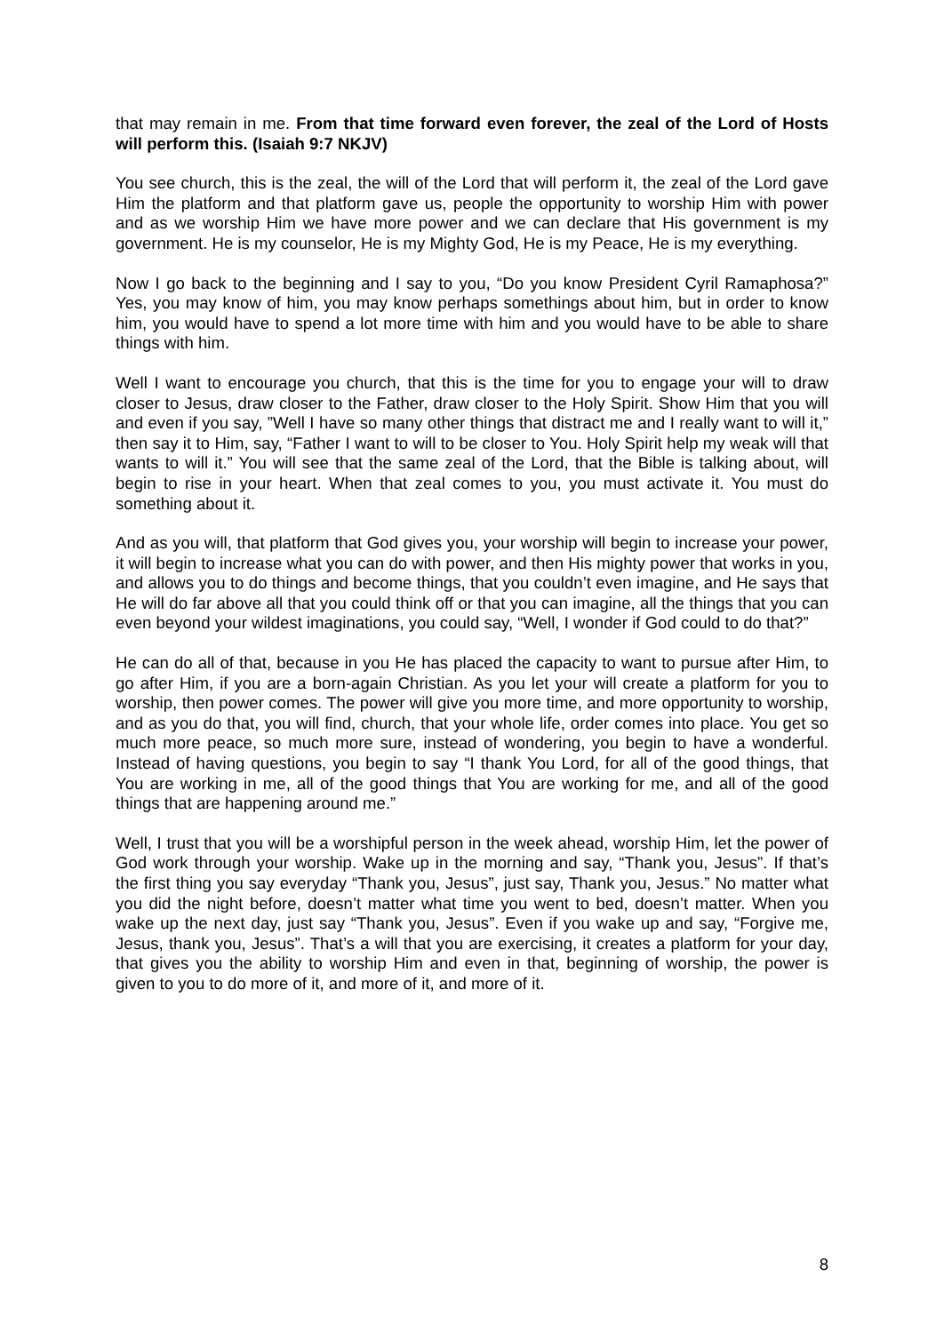that may remain in me. From that time forward even forever, the zeal of the Lord of Hosts will perform this. (Isaiah 9:7 NKJV)
You see church, this is the zeal, the will of the Lord that will perform it, the zeal of the Lord gave Him the platform and that platform gave us, people the opportunity to worship Him with power and as we worship Him we have more power and we can declare that His government is my government. He is my counselor, He is my Mighty God, He is my Peace, He is my everything.
Now I go back to the beginning and I say to you, “Do you know President Cyril Ramaphosa?” Yes, you may know of him, you may know perhaps somethings about him, but in order to know him, you would have to spend a lot more time with him and you would have to be able to share things with him.
Well I want to encourage you church, that this is the time for you to engage your will to draw closer to Jesus, draw closer to the Father, draw closer to the Holy Spirit. Show Him that you will and even if you say, ”Well I have so many other things that distract me and I really want to will it,” then say it to Him, say, “Father I want to will to be closer to You. Holy Spirit help my weak will that wants to will it.” You will see that the same zeal of the Lord, that the Bible is talking about, will begin to rise in your heart. When that zeal comes to you, you must activate it. You must do something about it.
And as you will, that platform that God gives you, your worship will begin to increase your power, it will begin to increase what you can do with power, and then His mighty power that works in you, and allows you to do things and become things, that you couldn’t even imagine, and He says that He will do far above all that you could think off or that you can imagine, all the things that you can even beyond your wildest imaginations, you could say, “Well, I wonder if God could to do that?”
He can do all of that, because in you He has placed the capacity to want to pursue after Him, to go after Him, if you are a born-again Christian. As you let your will create a platform for you to worship, then power comes. The power will give you more time, and more opportunity to worship, and as you do that, you will find, church, that your whole life, order comes into place. You get so much more peace, so much more sure, instead of wondering, you begin to have a wonderful. Instead of having questions, you begin to say “I thank You Lord, for all of the good things, that You are working in me, all of the good things that You are working for me, and all of the good things that are happening around me.”
Well, I trust that you will be a worshipful person in the week ahead, worship Him, let the power of God work through your worship. Wake up in the morning and say, “Thank you, Jesus”. If that’s the first thing you say everyday “Thank you, Jesus”, just say, Thank you, Jesus.” No matter what you did the night before, doesn’t matter what time you went to bed, doesn’t matter. When you wake up the next day, just say “Thank you, Jesus”. Even if you wake up and say, “Forgive me, Jesus, thank you, Jesus”. That’s a will that you are exercising, it creates a platform for your day, that gives you the ability to worship Him and even in that, beginning of worship, the power is given to you to do more of it, and more of it, and more of it.
8